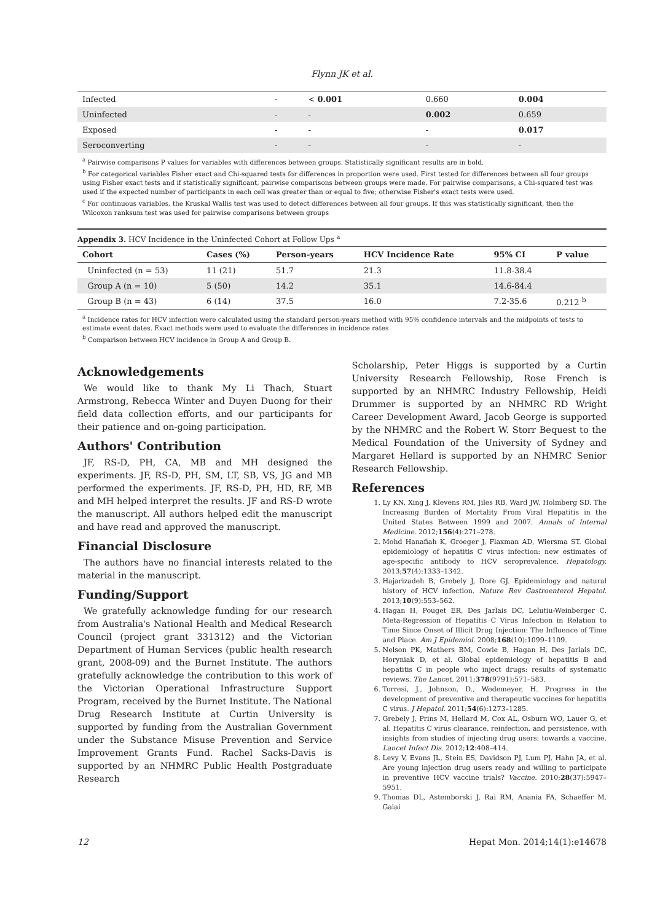Flynn JK et al.
| Infected | - | < 0.001 | 0.660 | 0.004 |
| Uninfected | - | - | 0.002 | 0.659 |
| Exposed | - | - | - | 0.017 |
| Seroconverting | - | - | - | - |
<sup>a</sup> Pairwise comparisons P values for variables with differences between groups. Statistically significant results are in bold.
<sup>b</sup> For categorical variables Fisher exact and Chi-squared tests for differences in proportion were used. First tested for differences between all four groups using Fisher exact tests and if statistically significant, pairwise comparisons between groups were made. For pairwise comparisons, a Chi-squared test was used if the expected number of participants in each cell was greater than or equal to five; otherwise Fisher's exact tests were used.
<sup>c</sup> For continuous variables, the Kruskal Wallis test was used to detect differences between all four groups. If this was statistically significant, then the Wilcoxon ranksum test was used for pairwise comparisons between groups
Appendix 3. HCV Incidence in the Uninfected Cohort at Follow Ups <sup>a</sup>
| Cohort | Cases (%) | Person-years | HCV Incidence Rate | 95% CI | P value |
| --- | --- | --- | --- | --- | --- |
| Uninfected (n = 53) | 11 (21) | 51.7 | 21.3 | 11.8-38.4 | |
| Group A (n = 10) | 5 (50) | 14.2 | 35.1 | 14.6-84.4 | |
| Group B (n = 43) | 6 (14) | 37.5 | 16.0 | 7.2-35.6 | 0.212 <sup>b</sup> |
<sup>a</sup> Incidence rates for HCV infection were calculated using the standard person-years method with 95% confidence intervals and the midpoints of tests to estimate event dates. Exact methods were used to evaluate the differences in incidence rates
<sup>b</sup> Comparison between HCV incidence in Group A and Group B.
Acknowledgements
We would like to thank My Li Thach, Stuart Armstrong, Rebecca Winter and Duyen Duong for their field data collection efforts, and our participants for their patience and on-going participation.
Authors' Contribution
JF, RS-D, PH, CA, MB and MH designed the experiments. JF, RS-D, PH, SM, LT, SB, VS, JG and MB performed the experiments. JF, RS-D, PH, HD, RF, MB and MH helped interpret the results. JF and RS-D wrote the manuscript. All authors helped edit the manuscript and have read and approved the manuscript.
Financial Disclosure
The authors have no financial interests related to the material in the manuscript.
Funding/Support
We gratefully acknowledge funding for our research from Australia's National Health and Medical Research Council (project grant 331312) and the Victorian Department of Human Services (public health research grant, 2008-09) and the Burnet Institute. The authors gratefully acknowledge the contribution to this work of the Victorian Operational Infrastructure Support Program, received by the Burnet Institute. The National Drug Research Institute at Curtin University is supported by funding from the Australian Government under the Substance Misuse Prevention and Service Improvement Grants Fund. Rachel Sacks-Davis is supported by an NHMRC Public Health Postgraduate Research
Scholarship, Peter Higgs is supported by a Curtin University Research Fellowship, Rose French is supported by an NHMRC Industry Fellowship, Heidi Drummer is supported by an NHMRC RD Wright Career Development Award, Jacob George is supported by the NHMRC and the Robert W. Storr Bequest to the Medical Foundation of the University of Sydney and Margaret Hellard is supported by an NHMRC Senior Research Fellowship.
References
1. Ly KN, Xing J, Klevens RM, Jiles RB, Ward JW, Holmberg SD. The Increasing Burden of Mortality From Viral Hepatitis in the United States Between 1999 and 2007. Annals of Internal Medicine. 2012;156(4):271–278.
2. Mohd Hanafiah K, Groeger J, Flaxman AD, Wiersma ST. Global epidemiology of hepatitis C virus infection: new estimates of age-specific antibody to HCV seroprevalence. Hepatology. 2013;57(4):1333–1342.
3. Hajarizadeh B, Grebely J, Dore GJ. Epidemiology and natural history of HCV infection. Nature Rev Gastroenterol Hepatol. 2013;10(9):553–562.
4. Hagan H, Pouget ER, Des Jarlais DC, Lelutiu-Weinberger C. Meta-Regression of Hepatitis C Virus Infection in Relation to Time Since Onset of Illicit Drug Injection: The Influence of Time and Place. Am J Epidemiol. 2008;168(10):1099–1109.
5. Nelson PK, Mathers BM, Cowie B, Hagan H, Des Jarlais DC, Horyniak D, et al. Global epidemiology of hepatitis B and hepatitis C in people who inject drugs: results of systematic reviews. The Lancet. 2011;378(9791):571–583.
6. Torresi, J., Johnson, D., Wedemeyer, H. Progress in the development of preventive and therapeutic vaccines for hepatitis C virus. J Hepatol. 2011;54(6):1273–1285.
7. Grebely J, Prins M, Hellard M, Cox AL, Osburn WO, Lauer G, et al. Hepatitis C virus clearance, reinfection, and persistence, with insights from studies of injecting drug users: towards a vaccine. Lancet Infect Dis. 2012;12:408–414.
8. Levy V, Evans JL, Stein ES, Davidson PJ, Lum PJ, Hahn JA, et al. Are young injection drug users ready and willing to participate in preventive HCV vaccine trials? Vaccine. 2010;28(37):5947–5951.
9. Thomas DL, Astemborski J, Rai RM, Anania FA, Schaeffer M, Galai
12 Hepat Mon. 2014;14(1):e14678